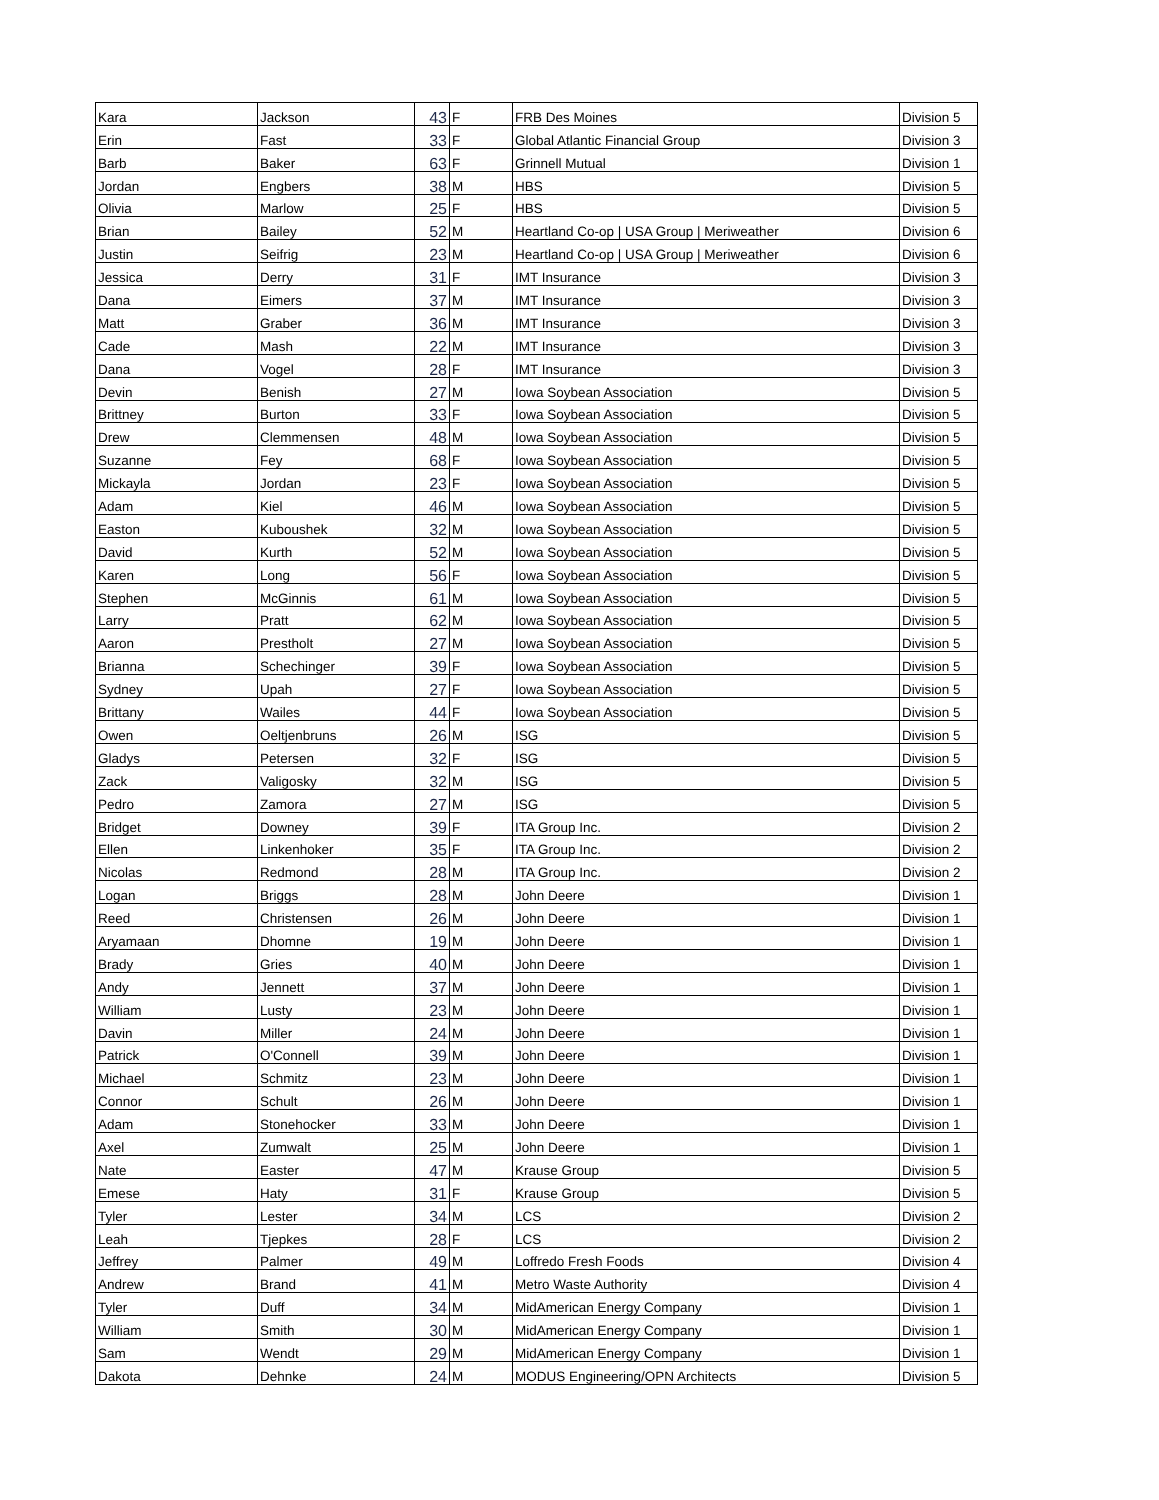| Kara | Jackson | 43 | F | FRB Des Moines | Division 5 |
| Erin | Fast | 33 | F | Global Atlantic Financial Group | Division 3 |
| Barb | Baker | 63 | F | Grinnell Mutual | Division 1 |
| Jordan | Engbers | 38 | M | HBS | Division 5 |
| Olivia | Marlow | 25 | F | HBS | Division 5 |
| Brian | Bailey | 52 | M | Heartland Co-op / USA Group / Meriweather | Division 6 |
| Justin | Seifrig | 23 | M | Heartland Co-op / USA Group / Meriweather | Division 6 |
| Jessica | Derry | 31 | F | IMT Insurance | Division 3 |
| Dana | Eimers | 37 | M | IMT Insurance | Division 3 |
| Matt | Graber | 36 | M | IMT Insurance | Division 3 |
| Cade | Mash | 22 | M | IMT Insurance | Division 3 |
| Dana | Vogel | 28 | F | IMT Insurance | Division 3 |
| Devin | Benish | 27 | M | Iowa Soybean Association | Division 5 |
| Brittney | Burton | 33 | F | Iowa Soybean Association | Division 5 |
| Drew | Clemmensen | 48 | M | Iowa Soybean Association | Division 5 |
| Suzanne | Fey | 68 | F | Iowa Soybean Association | Division 5 |
| Mickayla | Jordan | 23 | F | Iowa Soybean Association | Division 5 |
| Adam | Kiel | 46 | M | Iowa Soybean Association | Division 5 |
| Easton | Kuboushek | 32 | M | Iowa Soybean Association | Division 5 |
| David | Kurth | 52 | M | Iowa Soybean Association | Division 5 |
| Karen | Long | 56 | F | Iowa Soybean Association | Division 5 |
| Stephen | McGinnis | 61 | M | Iowa Soybean Association | Division 5 |
| Larry | Pratt | 62 | M | Iowa Soybean Association | Division 5 |
| Aaron | Prestholt | 27 | M | Iowa Soybean Association | Division 5 |
| Brianna | Schechinger | 39 | F | Iowa Soybean Association | Division 5 |
| Sydney | Upah | 27 | F | Iowa Soybean Association | Division 5 |
| Brittany | Wailes | 44 | F | Iowa Soybean Association | Division 5 |
| Owen | Oeltjenbruns | 26 | M | ISG | Division 5 |
| Gladys | Petersen | 32 | F | ISG | Division 5 |
| Zack | Valigosky | 32 | M | ISG | Division 5 |
| Pedro | Zamora | 27 | M | ISG | Division 5 |
| Bridget | Downey | 39 | F | ITA Group Inc. | Division 2 |
| Ellen | Linkenhoker | 35 | F | ITA Group Inc. | Division 2 |
| Nicolas | Redmond | 28 | M | ITA Group Inc. | Division 2 |
| Logan | Briggs | 28 | M | John Deere | Division 1 |
| Reed | Christensen | 26 | M | John Deere | Division 1 |
| Aryamaan | Dhomne | 19 | M | John Deere | Division 1 |
| Brady | Gries | 40 | M | John Deere | Division 1 |
| Andy | Jennett | 37 | M | John Deere | Division 1 |
| William | Lusty | 23 | M | John Deere | Division 1 |
| Davin | Miller | 24 | M | John Deere | Division 1 |
| Patrick | O'Connell | 39 | M | John Deere | Division 1 |
| Michael | Schmitz | 23 | M | John Deere | Division 1 |
| Connor | Schult | 26 | M | John Deere | Division 1 |
| Adam | Stonehocker | 33 | M | John Deere | Division 1 |
| Axel | Zumwalt | 25 | M | John Deere | Division 1 |
| Nate | Easter | 47 | M | Krause Group | Division 5 |
| Emese | Haty | 31 | F | Krause Group | Division 5 |
| Tyler | Lester | 34 | M | LCS | Division 2 |
| Leah | Tjepkes | 28 | F | LCS | Division 2 |
| Jeffrey | Palmer | 49 | M | Loffredo Fresh Foods | Division 4 |
| Andrew | Brand | 41 | M | Metro Waste Authority | Division 4 |
| Tyler | Duff | 34 | M | MidAmerican Energy Company | Division 1 |
| William | Smith | 30 | M | MidAmerican Energy Company | Division 1 |
| Sam | Wendt | 29 | M | MidAmerican Energy Company | Division 1 |
| Dakota | Dehnke | 24 | M | MODUS Engineering/OPN Architects | Division 5 |